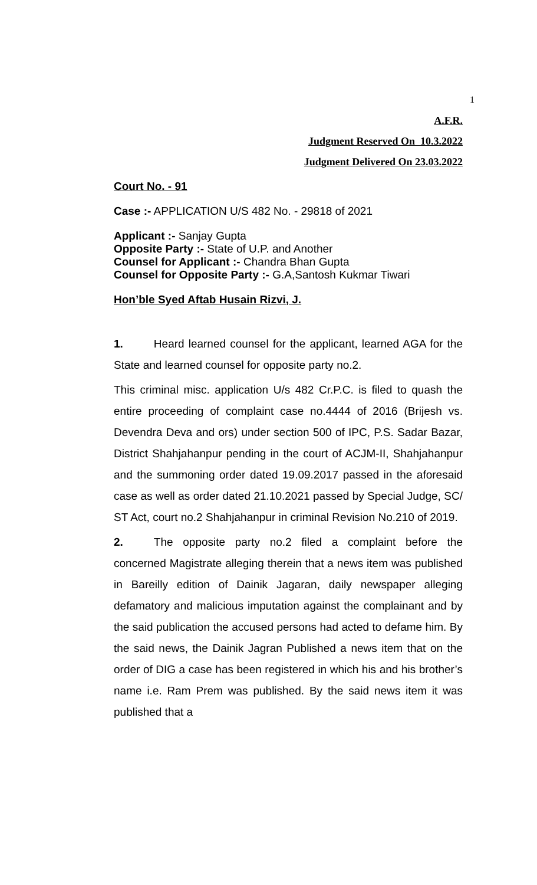1
A.F.R.
Judgment Reserved On 10.3.2022
Judgment Delivered On 23.03.2022
Court No. - 91
Case :- APPLICATION U/S 482 No. - 29818 of 2021
Applicant :- Sanjay Gupta
Opposite Party :- State of U.P. and Another
Counsel for Applicant :- Chandra Bhan Gupta
Counsel for Opposite Party :- G.A,Santosh Kukmar Tiwari
Hon’ble Syed Aftab Husain Rizvi, J.
1. Heard learned counsel for the applicant, learned AGA for the State and learned counsel for opposite party no.2.
This criminal misc. application U/s 482 Cr.P.C. is filed to quash the entire proceeding of complaint case no.4444 of 2016 (Brijesh vs. Devendra Deva and ors) under section 500 of IPC, P.S. Sadar Bazar, District Shahjahanpur pending in the court of ACJM-II, Shahjahanpur and the summoning order dated 19.09.2017 passed in the aforesaid case as well as order dated 21.10.2021 passed by Special Judge, SC/ ST Act, court no.2 Shahjahanpur in criminal Revision No.210 of 2019.
2. The opposite party no.2 filed a complaint before the concerned Magistrate alleging therein that a news item was published in Bareilly edition of Dainik Jagaran, daily newspaper alleging defamatory and malicious imputation against the complainant and by the said publication the accused persons had acted to defame him. By the said news, the Dainik Jagran Published a news item that on the order of DIG a case has been registered in which his and his brother’s name i.e. Ram Prem was published. By the said news item it was published that a